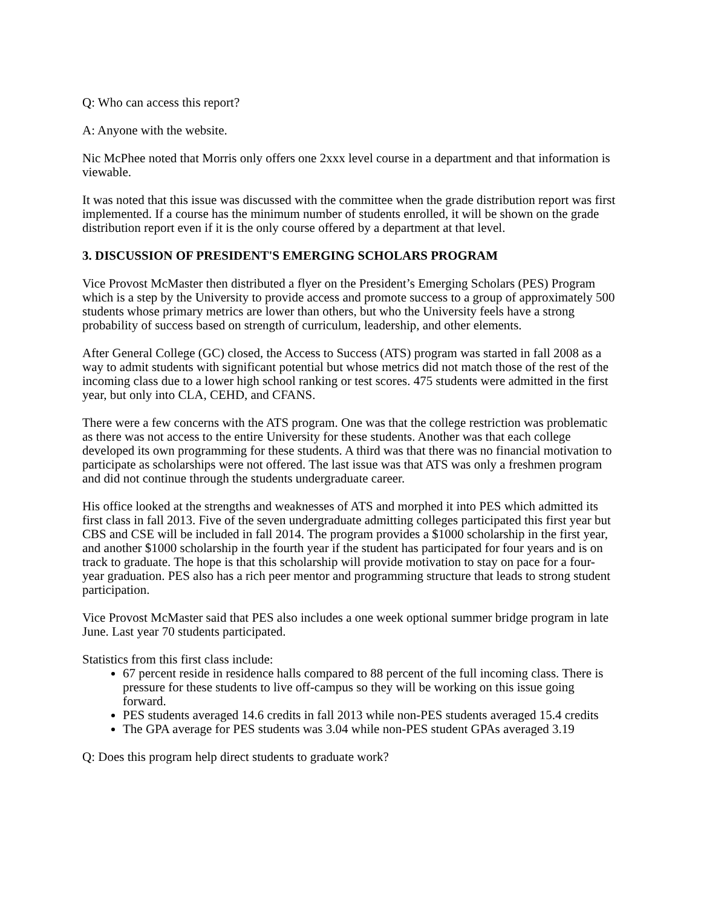Q: Who can access this report?
A: Anyone with the website.
Nic McPhee noted that Morris only offers one 2xxx level course in a department and that information is viewable.
It was noted that this issue was discussed with the committee when the grade distribution report was first implemented. If a course has the minimum number of students enrolled, it will be shown on the grade distribution report even if it is the only course offered by a department at that level.
3. DISCUSSION OF PRESIDENT'S EMERGING SCHOLARS PROGRAM
Vice Provost McMaster then distributed a flyer on the President’s Emerging Scholars (PES) Program which is a step by the University to provide access and promote success to a group of approximately 500 students whose primary metrics are lower than others, but who the University feels have a strong probability of success based on strength of curriculum, leadership, and other elements.
After General College (GC) closed, the Access to Success (ATS) program was started in fall 2008 as a way to admit students with significant potential but whose metrics did not match those of the rest of the incoming class due to a lower high school ranking or test scores. 475 students were admitted in the first year, but only into CLA, CEHD, and CFANS.
There were a few concerns with the ATS program. One was that the college restriction was problematic as there was not access to the entire University for these students. Another was that each college developed its own programming for these students. A third was that there was no financial motivation to participate as scholarships were not offered. The last issue was that ATS was only a freshmen program and did not continue through the students undergraduate career.
His office looked at the strengths and weaknesses of ATS and morphed it into PES which admitted its first class in fall 2013. Five of the seven undergraduate admitting colleges participated this first year but CBS and CSE will be included in fall 2014. The program provides a $1000 scholarship in the first year, and another $1000 scholarship in the fourth year if the student has participated for four years and is on track to graduate. The hope is that this scholarship will provide motivation to stay on pace for a four-year graduation. PES also has a rich peer mentor and programming structure that leads to strong student participation.
Vice Provost McMaster said that PES also includes a one week optional summer bridge program in late June. Last year 70 students participated.
Statistics from this first class include:
67 percent reside in residence halls compared to 88 percent of the full incoming class. There is pressure for these students to live off-campus so they will be working on this issue going forward.
PES students averaged 14.6 credits in fall 2013 while non-PES students averaged 15.4 credits
The GPA average for PES students was 3.04 while non-PES student GPAs averaged 3.19
Q: Does this program help direct students to graduate work?